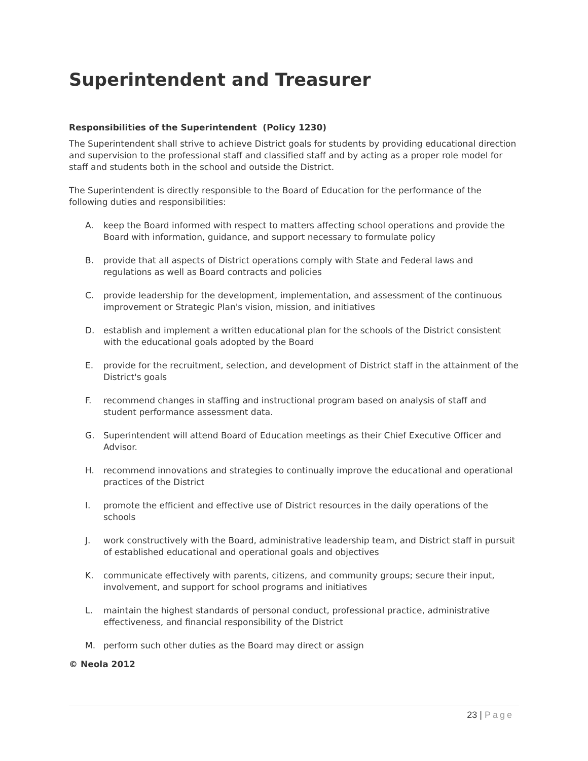Superintendent and Treasurer
Responsibilities of the Superintendent (Policy 1230)
The Superintendent shall strive to achieve District goals for students by providing educational direction and supervision to the professional staff and classified staff and by acting as a proper role model for staff and students both in the school and outside the District.
The Superintendent is directly responsible to the Board of Education for the performance of the following duties and responsibilities:
A. keep the Board informed with respect to matters affecting school operations and provide the Board with information, guidance, and support necessary to formulate policy
B. provide that all aspects of District operations comply with State and Federal laws and regulations as well as Board contracts and policies
C. provide leadership for the development, implementation, and assessment of the continuous improvement or Strategic Plan's vision, mission, and initiatives
D. establish and implement a written educational plan for the schools of the District consistent with the educational goals adopted by the Board
E. provide for the recruitment, selection, and development of District staff in the attainment of the District's goals
F. recommend changes in staffing and instructional program based on analysis of staff and student performance assessment data.
G. Superintendent will attend Board of Education meetings as their Chief Executive Officer and Advisor.
H. recommend innovations and strategies to continually improve the educational and operational practices of the District
I. promote the efficient and effective use of District resources in the daily operations of the schools
J. work constructively with the Board, administrative leadership team, and District staff in pursuit of established educational and operational goals and objectives
K. communicate effectively with parents, citizens, and community groups; secure their input, involvement, and support for school programs and initiatives
L. maintain the highest standards of personal conduct, professional practice, administrative effectiveness, and financial responsibility of the District
M. perform such other duties as the Board may direct or assign
© Neola 2012
23 | Page